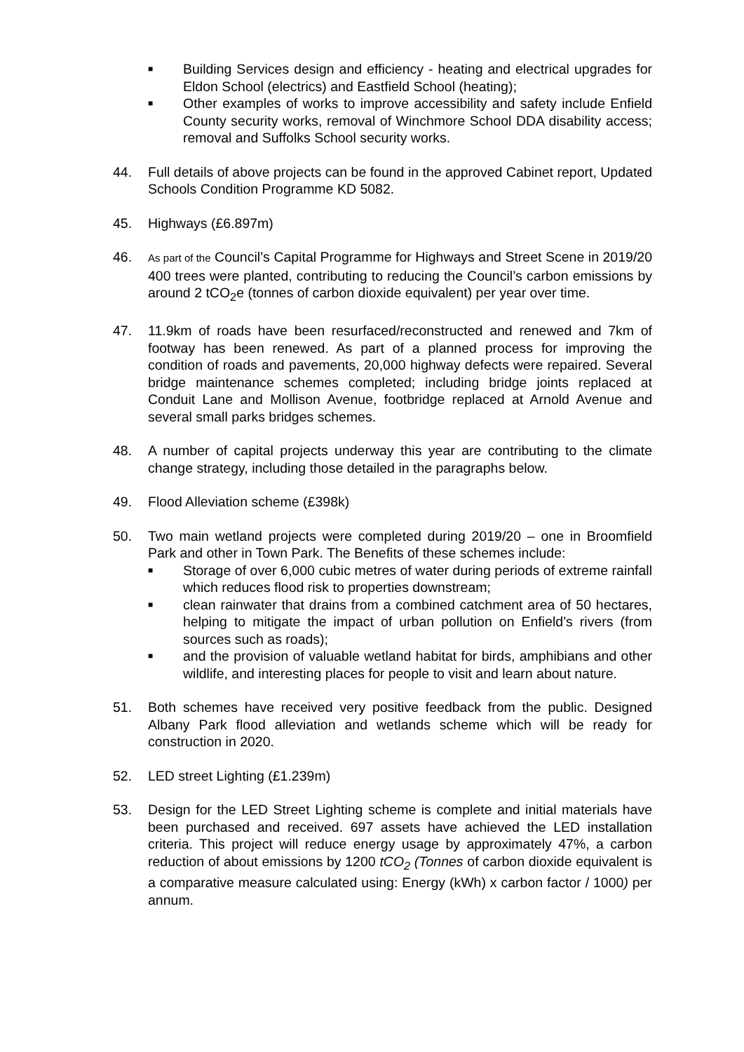■ Building Services design and efficiency - heating and electrical upgrades for Eldon School (electrics) and Eastfield School (heating);
■ Other examples of works to improve accessibility and safety include Enfield County security works, removal of Winchmore School DDA disability access; removal and Suffolks School security works.
44. Full details of above projects can be found in the approved Cabinet report, Updated Schools Condition Programme KD 5082.
45. Highways (£6.897m)
46. As part of the Council’s Capital Programme for Highways and Street Scene in 2019/20 400 trees were planted, contributing to reducing the Council’s carbon emissions by around 2 tCO<sub>2</sub>e (tonnes of carbon dioxide equivalent) per year over time.
47. 11.9km of roads have been resurfaced/reconstructed and renewed and 7km of footway has been renewed. As part of a planned process for improving the condition of roads and pavements, 20,000 highway defects were repaired. Several bridge maintenance schemes completed; including bridge joints replaced at Conduit Lane and Mollison Avenue, footbridge replaced at Arnold Avenue and several small parks bridges schemes.
48. A number of capital projects underway this year are contributing to the climate change strategy, including those detailed in the paragraphs below.
49. Flood Alleviation scheme (£398k)
50. Two main wetland projects were completed during 2019/20 – one in Broomfield Park and other in Town Park. The Benefits of these schemes include:
■ Storage of over 6,000 cubic metres of water during periods of extreme rainfall which reduces flood risk to properties downstream;
■ clean rainwater that drains from a combined catchment area of 50 hectares, helping to mitigate the impact of urban pollution on Enfield’s rivers (from sources such as roads);
■ and the provision of valuable wetland habitat for birds, amphibians and other wildlife, and interesting places for people to visit and learn about nature.
51. Both schemes have received very positive feedback from the public. Designed Albany Park flood alleviation and wetlands scheme which will be ready for construction in 2020.
52. LED street Lighting (£1.239m)
53. Design for the LED Street Lighting scheme is complete and initial materials have been purchased and received. 697 assets have achieved the LED installation criteria. This project will reduce energy usage by approximately 47%, a carbon reduction of about emissions by 1200 tCO<sub>2</sub> (Tonnes of carbon dioxide equivalent is a comparative measure calculated using: Energy (kWh) x carbon factor / 1000) per annum.